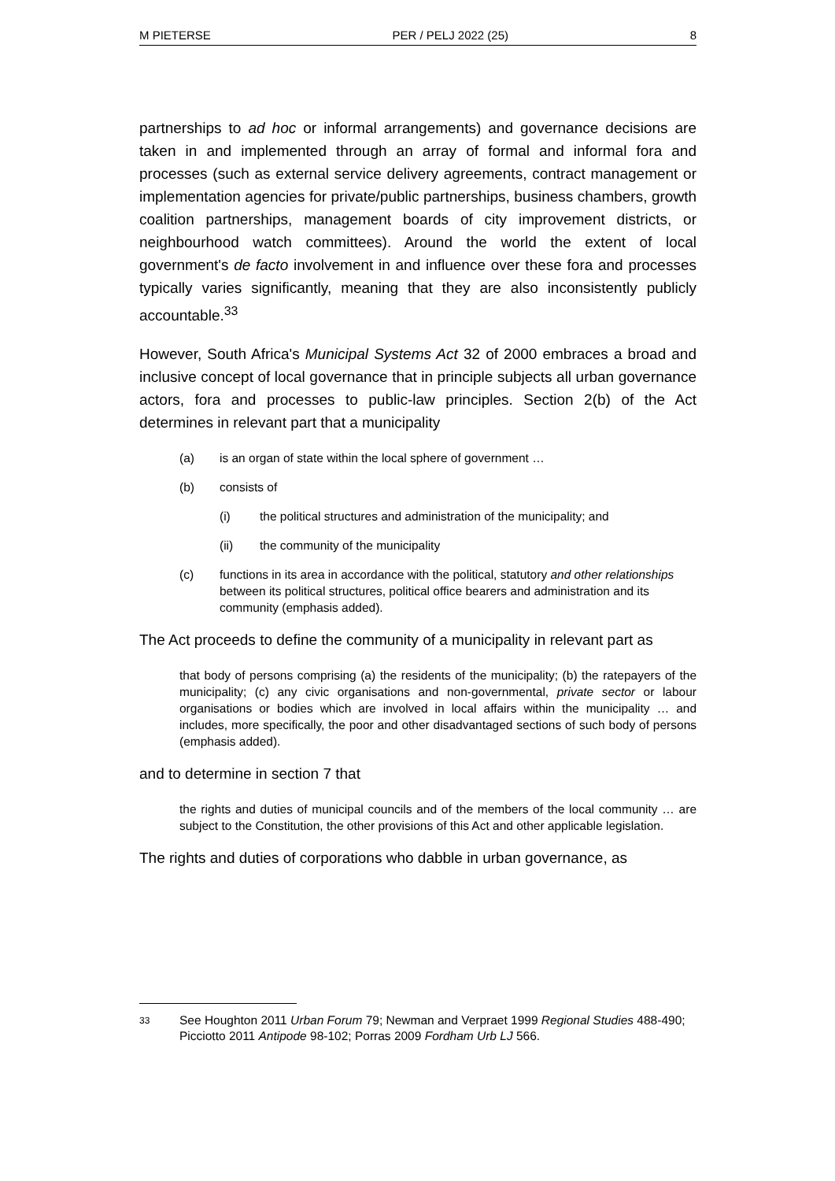M PIETERSE PER / PELJ 2022 (25) 8
partnerships to ad hoc or informal arrangements) and governance decisions are taken in and implemented through an array of formal and informal fora and processes (such as external service delivery agreements, contract management or implementation agencies for private/public partnerships, business chambers, growth coalition partnerships, management boards of city improvement districts, or neighbourhood watch committees). Around the world the extent of local government's de facto involvement in and influence over these fora and processes typically varies significantly, meaning that they are also inconsistently publicly accountable.<sup>33</sup>
However, South Africa's Municipal Systems Act 32 of 2000 embraces a broad and inclusive concept of local governance that in principle subjects all urban governance actors, fora and processes to public-law principles. Section 2(b) of the Act determines in relevant part that a municipality
(a) is an organ of state within the local sphere of government …
(b) consists of
(i) the political structures and administration of the municipality; and
(ii) the community of the municipality
(c) functions in its area in accordance with the political, statutory and other relationships between its political structures, political office bearers and administration and its community (emphasis added).
The Act proceeds to define the community of a municipality in relevant part as
that body of persons comprising (a) the residents of the municipality; (b) the ratepayers of the municipality; (c) any civic organisations and non-governmental, private sector or labour organisations or bodies which are involved in local affairs within the municipality … and includes, more specifically, the poor and other disadvantaged sections of such body of persons (emphasis added).
and to determine in section 7 that
the rights and duties of municipal councils and of the members of the local community … are subject to the Constitution, the other provisions of this Act and other applicable legislation.
The rights and duties of corporations who dabble in urban governance, as
33 See Houghton 2011 Urban Forum 79; Newman and Verpraet 1999 Regional Studies 488-490; Picciotto 2011 Antipode 98-102; Porras 2009 Fordham Urb LJ 566.